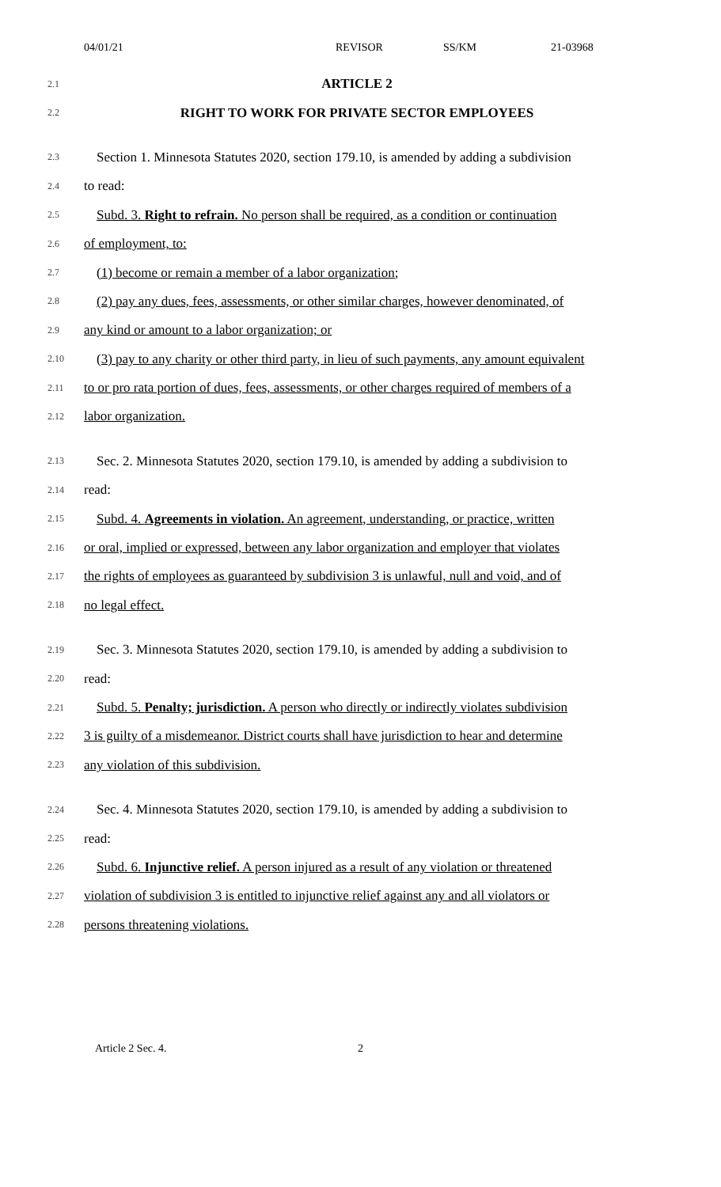04/01/21 REVISOR SS/KM 21-03968
2.1 ARTICLE 2
2.2 RIGHT TO WORK FOR PRIVATE SECTOR EMPLOYEES
2.3 Section 1. Minnesota Statutes 2020, section 179.10, is amended by adding a subdivision
2.4 to read:
2.5 Subd. 3. Right to refrain. No person shall be required, as a condition or continuation
2.6 of employment, to:
2.7 (1) become or remain a member of a labor organization;
2.8 (2) pay any dues, fees, assessments, or other similar charges, however denominated, of
2.9 any kind or amount to a labor organization; or
2.10 (3) pay to any charity or other third party, in lieu of such payments, any amount equivalent
2.11 to or pro rata portion of dues, fees, assessments, or other charges required of members of a
2.12 labor organization.
2.13 Sec. 2. Minnesota Statutes 2020, section 179.10, is amended by adding a subdivision to
2.14 read:
2.15 Subd. 4. Agreements in violation. An agreement, understanding, or practice, written
2.16 or oral, implied or expressed, between any labor organization and employer that violates
2.17 the rights of employees as guaranteed by subdivision 3 is unlawful, null and void, and of
2.18 no legal effect.
2.19 Sec. 3. Minnesota Statutes 2020, section 179.10, is amended by adding a subdivision to
2.20 read:
2.21 Subd. 5. Penalty; jurisdiction. A person who directly or indirectly violates subdivision
2.22 3 is guilty of a misdemeanor. District courts shall have jurisdiction to hear and determine
2.23 any violation of this subdivision.
2.24 Sec. 4. Minnesota Statutes 2020, section 179.10, is amended by adding a subdivision to
2.25 read:
2.26 Subd. 6. Injunctive relief. A person injured as a result of any violation or threatened
2.27 violation of subdivision 3 is entitled to injunctive relief against any and all violators or
2.28 persons threatening violations.
Article 2 Sec. 4. 2